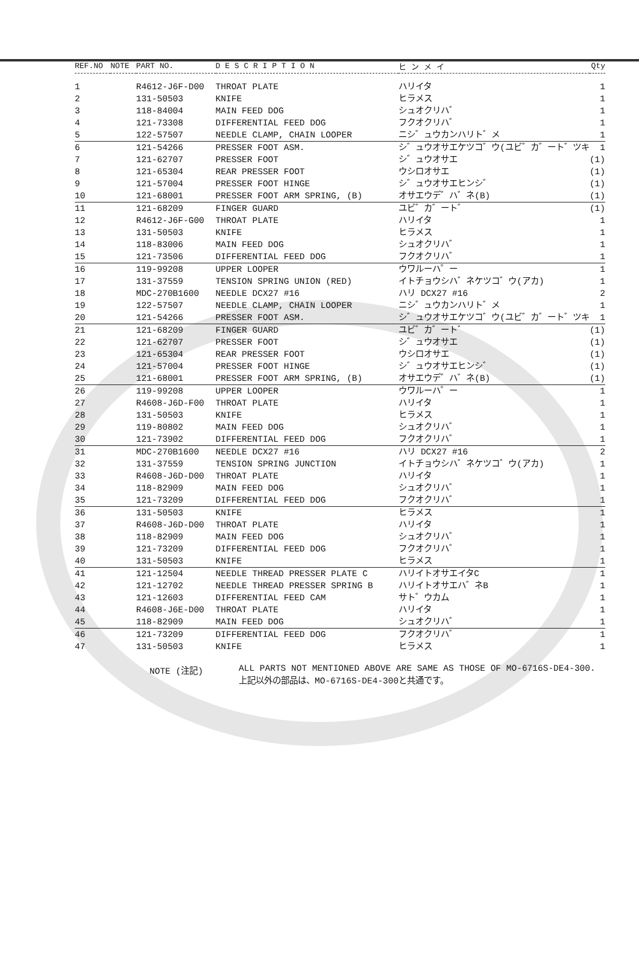| REF.NO | NOTE | PART NO. | D E S C R I P T I O N | ヒ ン メ イ | Qty |
| --- | --- | --- | --- | --- | --- |
| 1 | | R4612-J6F-D00 | THROAT PLATE | ハリイタ | 1 |
| 2 | | 131-50503 | KNIFE | ヒラメス | 1 |
| 3 | | 118-84004 | MAIN FEED DOG | シュオクリハ゛ | 1 |
| 4 | | 121-73308 | DIFFERENTIAL FEED DOG | フクオクリハ゛ | 1 |
| 5 | | 122-57507 | NEEDLE CLAMP, CHAIN LOOPER | ニシ゛ュウカンハリト゛メ | 1 |
| 6 | | 121-54266 | PRESSER FOOT ASM. | シ゛ュウオサエケツコ゛ウ(ユビ゛カ゛ート゛ツキ | 1 |
| 7 | | 121-62707 | PRESSER FOOT | シ゛ュウオサエ | (1) |
| 8 | | 121-65304 | REAR PRESSER FOOT | ウシロオサエ | (1) |
| 9 | | 121-57004 | PRESSER FOOT HINGE | シ゛ュウオサエヒンシ゛ | (1) |
| 10 | | 121-68001 | PRESSER FOOT ARM SPRING, (B) | オサエウデ゛ハ゛ネ(B) | (1) |
| 11 | | 121-68209 | FINGER GUARD | ユビ゛カ゛ート゛ | (1) |
| 12 | | R4612-J6F-G00 | THROAT PLATE | ハリイタ | 1 |
| 13 | | 131-50503 | KNIFE | ヒラメス | 1 |
| 14 | | 118-83006 | MAIN FEED DOG | シュオクリハ゛ | 1 |
| 15 | | 121-73506 | DIFFERENTIAL FEED DOG | フクオクリハ゛ | 1 |
| 16 | | 119-99208 | UPPER LOOPER | ウワルーハ゜ー | 1 |
| 17 | | 131-37559 | TENSION SPRING UNION (RED) | イトチョウシハ゛ネケツコ゛ウ(アカ) | 1 |
| 18 | | MDC-270B1600 | NEEDLE DCX27 #16 | ハリ DCX27 #16 | 2 |
| 19 | | 122-57507 | NEEDLE CLAMP, CHAIN LOOPER | ニシ゛ュウカンハリト゛メ | 1 |
| 20 | | 121-54266 | PRESSER FOOT ASM. | シ゛ュウオサエケツコ゛ウ(ユビ゛カ゛ート゛ツキ | 1 |
| 21 | | 121-68209 | FINGER GUARD | ユビ゛カ゛ート゛ | (1) |
| 22 | | 121-62707 | PRESSER FOOT | シ゛ュウオサエ | (1) |
| 23 | | 121-65304 | REAR PRESSER FOOT | ウシロオサエ | (1) |
| 24 | | 121-57004 | PRESSER FOOT HINGE | シ゛ュウオサエヒンシ゛ | (1) |
| 25 | | 121-68001 | PRESSER FOOT ARM SPRING, (B) | オサエウデ゛ハ゛ネ(B) | (1) |
| 26 | | 119-99208 | UPPER LOOPER | ウワルーハ゜ー | 1 |
| 27 | | R4608-J6D-F00 | THROAT PLATE | ハリイタ | 1 |
| 28 | | 131-50503 | KNIFE | ヒラメス | 1 |
| 29 | | 119-80802 | MAIN FEED DOG | シュオクリハ゛ | 1 |
| 30 | | 121-73902 | DIFFERENTIAL FEED DOG | フクオクリハ゛ | 1 |
| 31 | | MDC-270B1600 | NEEDLE DCX27 #16 | ハリ DCX27 #16 | 2 |
| 32 | | 131-37559 | TENSION SPRING JUNCTION | イトチョウシハ゛ネケツコ゛ウ(アカ) | 1 |
| 33 | | R4608-J6D-D00 | THROAT PLATE | ハリイタ | 1 |
| 34 | | 118-82909 | MAIN FEED DOG | シュオクリハ゛ | 1 |
| 35 | | 121-73209 | DIFFERENTIAL FEED DOG | フクオクリハ゛ | 1 |
| 36 | | 131-50503 | KNIFE | ヒラメス | 1 |
| 37 | | R4608-J6D-D00 | THROAT PLATE | ハリイタ | 1 |
| 38 | | 118-82909 | MAIN FEED DOG | シュオクリハ゛ | 1 |
| 39 | | 121-73209 | DIFFERENTIAL FEED DOG | フクオクリハ゛ | 1 |
| 40 | | 131-50503 | KNIFE | ヒラメス | 1 |
| 41 | | 121-12504 | NEEDLE THREAD PRESSER PLATE C | ハリイトオサエイタC | 1 |
| 42 | | 121-12702 | NEEDLE THREAD PRESSER SPRING B | ハリイトオサエハ゛ネB | 1 |
| 43 | | 121-12603 | DIFFERENTIAL FEED CAM | サト゛ウカム | 1 |
| 44 | | R4608-J6E-D00 | THROAT PLATE | ハリイタ | 1 |
| 45 | | 118-82909 | MAIN FEED DOG | シュオクリハ゛ | 1 |
| 46 | | 121-73209 | DIFFERENTIAL FEED DOG | フクオクリハ゛ | 1 |
| 47 | | 131-50503 | KNIFE | ヒラメス | 1 |
NOTE (注記) ALL PARTS NOT MENTIONED ABOVE ARE SAME AS THOSE OF MO-6716S-DE4-300.
上記以外の部品は、MO-6716S-DE4-300と共通です。